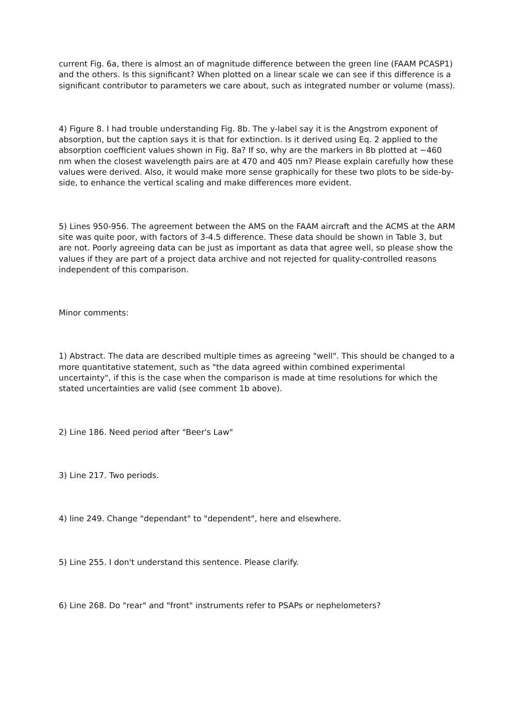current Fig. 6a, there is almost an of magnitude difference between the green line (FAAM PCASP1) and the others. Is this significant? When plotted on a linear scale we can see if this difference is a significant contributor to parameters we care about, such as integrated number or volume (mass).
4) Figure 8. I had trouble understanding Fig. 8b. The y-label say it is the Angstrom exponent of absorption, but the caption says it is that for extinction. Is it derived using Eq. 2 applied to the absorption coefficient values shown in Fig. 8a? If so, why are the markers in 8b plotted at ~460 nm when the closest wavelength pairs are at 470 and 405 nm? Please explain carefully how these values were derived. Also, it would make more sense graphically for these two plots to be side-by-side, to enhance the vertical scaling and make differences more evident.
5) Lines 950-956. The agreement between the AMS on the FAAM aircraft and the ACMS at the ARM site was quite poor, with factors of 3-4.5 difference. These data should be shown in Table 3, but are not. Poorly agreeing data can be just as important as data that agree well, so please show the values if they are part of a project data archive and not rejected for quality-controlled reasons independent of this comparison.
Minor comments:
1) Abstract. The data are described multiple times as agreeing "well". This should be changed to a more quantitative statement, such as "the data agreed within combined experimental uncertainty", if this is the case when the comparison is made at time resolutions for which the stated uncertainties are valid (see comment 1b above).
2) Line 186. Need period after "Beer's Law"
3) Line 217. Two periods.
4) line 249. Change "dependant" to "dependent", here and elsewhere.
5) Line 255. I don't understand this sentence. Please clarify.
6) Line 268. Do "rear" and "front" instruments refer to PSAPs or nephelometers?